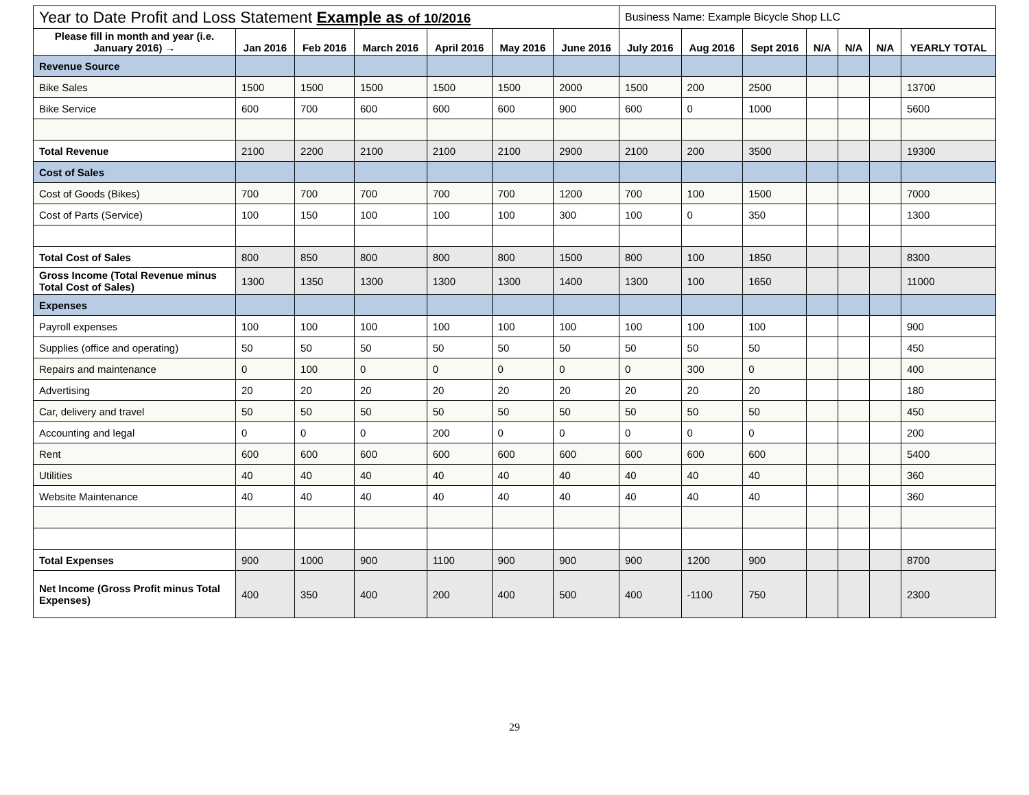| Year to Date Profit and Loss Statement Example as of 10/2016 | | | | | | | Business Name: Example Bicycle Shop LLC | | | | | | |
| Please fill in month and year (i.e. January 2016) → | Jan 2016 | Feb 2016 | March 2016 | April 2016 | May 2016 | June 2016 | July 2016 | Aug 2016 | Sept 2016 | N/A | N/A | N/A | YEARLY TOTAL |
| Revenue Source | | | | | | | | | | | | | |
| Bike Sales | 1500 | 1500 | 1500 | 1500 | 1500 | 2000 | 1500 | 200 | 2500 | | | | 13700 |
| Bike Service | 600 | 700 | 600 | 600 | 600 | 900 | 600 | 0 | 1000 | | | | 5600 |
| Total Revenue | 2100 | 2200 | 2100 | 2100 | 2100 | 2900 | 2100 | 200 | 3500 | | | | 19300 |
| Cost of Sales | | | | | | | | | | | | | |
| Cost of Goods (Bikes) | 700 | 700 | 700 | 700 | 700 | 1200 | 700 | 100 | 1500 | | | | 7000 |
| Cost of Parts (Service) | 100 | 150 | 100 | 100 | 100 | 300 | 100 | 0 | 350 | | | | 1300 |
| Total Cost of Sales | 800 | 850 | 800 | 800 | 800 | 1500 | 800 | 100 | 1850 | | | | 8300 |
| Gross Income (Total Revenue minus Total Cost of Sales) | 1300 | 1350 | 1300 | 1300 | 1300 | 1400 | 1300 | 100 | 1650 | | | | 11000 |
| Expenses | | | | | | | | | | | | | |
| Payroll expenses | 100 | 100 | 100 | 100 | 100 | 100 | 100 | 100 | 100 | | | | 900 |
| Supplies (office and operating) | 50 | 50 | 50 | 50 | 50 | 50 | 50 | 50 | 50 | | | | 450 |
| Repairs and maintenance | 0 | 100 | 0 | 0 | 0 | 0 | 0 | 300 | 0 | | | | 400 |
| Advertising | 20 | 20 | 20 | 20 | 20 | 20 | 20 | 20 | 20 | | | | 180 |
| Car, delivery and travel | 50 | 50 | 50 | 50 | 50 | 50 | 50 | 50 | 50 | | | | 450 |
| Accounting and legal | 0 | 0 | 0 | 200 | 0 | 0 | 0 | 0 | 0 | | | | 200 |
| Rent | 600 | 600 | 600 | 600 | 600 | 600 | 600 | 600 | 600 | | | | 5400 |
| Utilities | 40 | 40 | 40 | 40 | 40 | 40 | 40 | 40 | 40 | | | | 360 |
| Website Maintenance | 40 | 40 | 40 | 40 | 40 | 40 | 40 | 40 | 40 | | | | 360 |
| Total Expenses | 900 | 1000 | 900 | 1100 | 900 | 900 | 900 | 1200 | 900 | | | | 8700 |
| Net Income (Gross Profit minus Total Expenses) | 400 | 350 | 400 | 200 | 400 | 500 | 400 | -1100 | 750 | | | | 2300 |
29